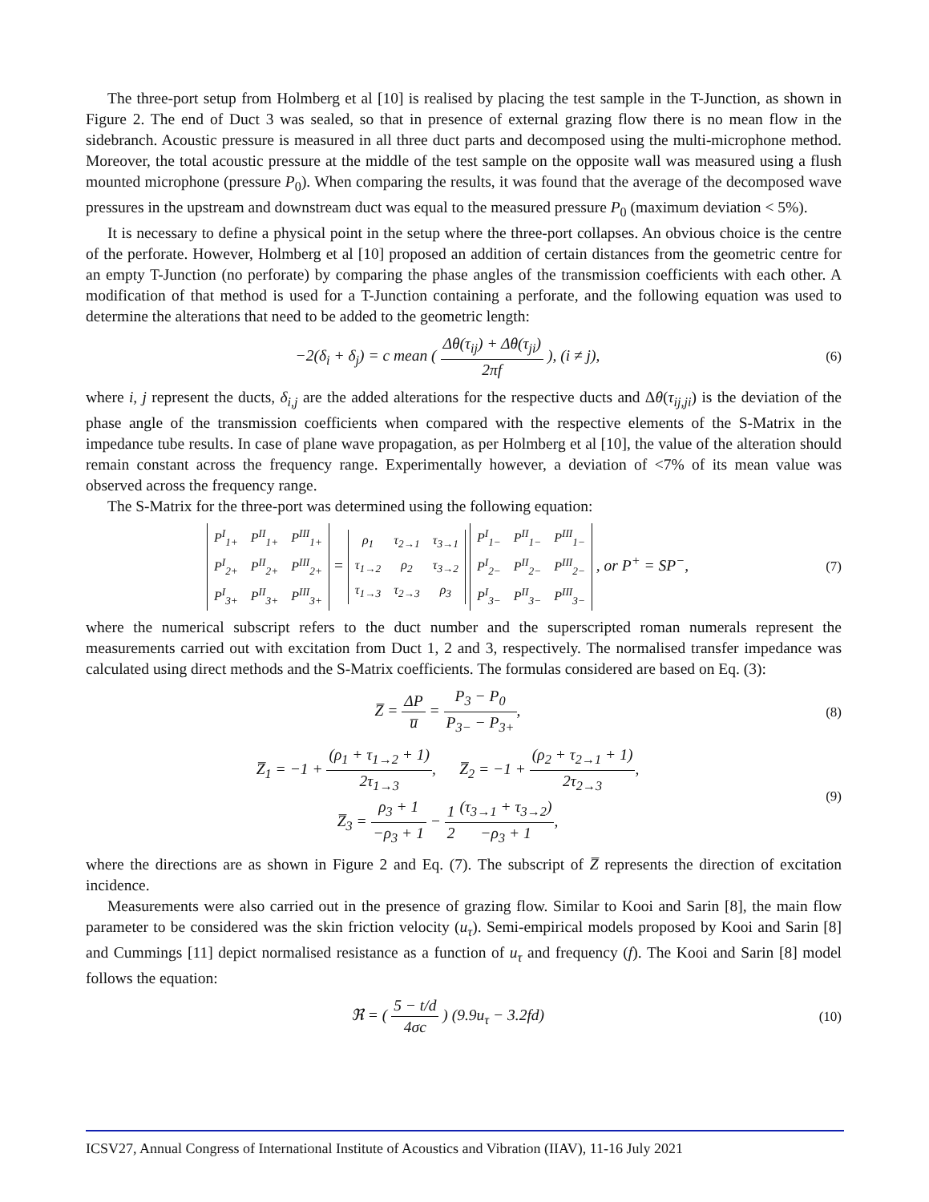The three-port setup from Holmberg et al [10] is realised by placing the test sample in the T-Junction, as shown in Figure 2. The end of Duct 3 was sealed, so that in presence of external grazing flow there is no mean flow in the sidebranch. Acoustic pressure is measured in all three duct parts and decomposed using the multi-microphone method. Moreover, the total acoustic pressure at the middle of the test sample on the opposite wall was measured using a flush mounted microphone (pressure P<sub>0</sub>). When comparing the results, it was found that the average of the decomposed wave pressures in the upstream and downstream duct was equal to the measured pressure P<sub>0</sub> (maximum deviation < 5%).
It is necessary to define a physical point in the setup where the three-port collapses. An obvious choice is the centre of the perforate. However, Holmberg et al [10] proposed an addition of certain distances from the geometric centre for an empty T-Junction (no perforate) by comparing the phase angles of the transmission coefficients with each other. A modification of that method is used for a T-Junction containing a perforate, and the following equation was used to determine the alterations that need to be added to the geometric length:
−2(δ<sub>i</sub> + δ<sub>j</sub>) = c mean ( Δθ(τ<sub>ij</sub>) + Δθ(τ<sub>ji</sub>) 2πf ), (i ≠ j),
(6)
where i, j represent the ducts, δ<sub>i,j</sub> are the added alterations for the respective ducts and Δθ(τ<sub>ij,ji</sub>) is the deviation of the phase angle of the transmission coefficients when compared with the respective elements of the S-Matrix in the impedance tube results. In case of plane wave propagation, as per Holmberg et al [10], the value of the alteration should remain constant across the frequency range. Experimentally however, a deviation of <7% of its mean value was observed across the frequency range.
The S-Matrix for the three-port was determined using the following equation:
| P<sup>I</sup><sub>1+</sub> | P<sup>II</sup><sub>1+</sub> | P<sup>III</sup><sub>1+</sub> |
| P<sup>I</sup><sub>2+</sub> | P<sup>II</sup><sub>2+</sub> | P<sup>III</sup><sub>2+</sub> |
| P<sup>I</sup><sub>3+</sub> | P<sup>II</sup><sub>3+</sub> | P<sup>III</sup><sub>3+</sub> |
=
| ρ<sub>1</sub> | τ<sub>2→1</sub> | τ<sub>3→1</sub> |
| τ<sub>1→2</sub> | ρ<sub>2</sub> | τ<sub>3→2</sub> |
| τ<sub>1→3</sub> | τ<sub>2→3</sub> | ρ<sub>3</sub> |
| P<sup>I</sup><sub>1−</sub> | P<sup>II</sup><sub>1−</sub> | P<sup>III</sup><sub>1−</sub> |
| P<sup>I</sup><sub>2−</sub> | P<sup>II</sup><sub>2−</sub> | P<sup>III</sup><sub>2−</sub> |
| P<sup>I</sup><sub>3−</sub> | P<sup>II</sup><sub>3−</sub> | P<sup>III</sup><sub>3−</sub> |
, or P<sup>+</sup> = SP<sup>−</sup>,
(7)
where the numerical subscript refers to the duct number and the superscripted roman numerals represent the measurements carried out with excitation from Duct 1, 2 and 3, respectively. The normalised transfer impedance was calculated using direct methods and the S-Matrix coefficients. The formulas considered are based on Eq. (3):
Z̅ = ΔP u̅ = P<sub>3</sub> − P<sub>0</sub> P<sub>3−</sub> − P<sub>3+</sub>,
(8)
Z̅<sub>1</sub> = −1 + (ρ<sub>1</sub> + τ<sub>1→2</sub> + 1) 2τ<sub>1→3</sub>, Z̅<sub>2</sub> = −1 + (ρ<sub>2</sub> + τ<sub>2→1</sub> + 1) 2τ<sub>2→3</sub>,
Z̅<sub>3</sub> = ρ<sub>3</sub> + 1 −ρ<sub>3</sub> + 1 − 1 2(τ<sub>3→1</sub> + τ<sub>3→2</sub>) −ρ<sub>3</sub> + 1,
(9)
where the directions are as shown in Figure 2 and Eq. (7). The subscript of Z̅ represents the direction of excitation incidence.
Measurements were also carried out in the presence of grazing flow. Similar to Kooi and Sarin [8], the main flow parameter to be considered was the skin friction velocity (u<sub>τ</sub>). Semi-empirical models proposed by Kooi and Sarin [8] and Cummings [11] depict normalised resistance as a function of u<sub>τ</sub> and frequency (f). The Kooi and Sarin [8] model follows the equation:
ℜ = ( 5 − t/d 4σc ) (9.9u<sub>τ</sub> − 3.2fd)
(10)
ICSV27, Annual Congress of International Institute of Acoustics and Vibration (IIAV), 11-16 July 2021